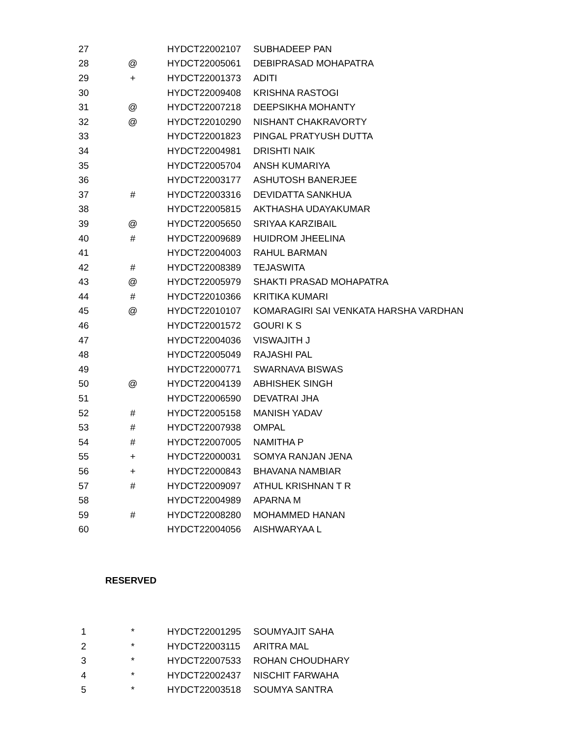| 27 | | HYDCT22002107 | SUBHADEEP PAN |
| 28 | @ | HYDCT22005061 | DEBIPRASAD MOHAPATRA |
| 29 | + | HYDCT22001373 | ADITI |
| 30 | | HYDCT22009408 | KRISHNA RASTOGI |
| 31 | @ | HYDCT22007218 | DEEPSIKHA MOHANTY |
| 32 | @ | HYDCT22010290 | NISHANT CHAKRAVORTY |
| 33 | | HYDCT22001823 | PINGAL PRATYUSH DUTTA |
| 34 | | HYDCT22004981 | DRISHTI NAIK |
| 35 | | HYDCT22005704 | ANSH KUMARIYA |
| 36 | | HYDCT22003177 | ASHUTOSH BANERJEE |
| 37 | # | HYDCT22003316 | DEVIDATTA SANKHUA |
| 38 | | HYDCT22005815 | AKTHASHA UDAYAKUMAR |
| 39 | @ | HYDCT22005650 | SRIYAA KARZIBAIL |
| 40 | # | HYDCT22009689 | HUIDROM JHEELINA |
| 41 | | HYDCT22004003 | RAHUL BARMAN |
| 42 | # | HYDCT22008389 | TEJASWITA |
| 43 | @ | HYDCT22005979 | SHAKTI PRASAD MOHAPATRA |
| 44 | # | HYDCT22010366 | KRITIKA KUMARI |
| 45 | @ | HYDCT22010107 | KOMARAGIRI SAI VENKATA HARSHA VARDHAN |
| 46 | | HYDCT22001572 | GOURI K S |
| 47 | | HYDCT22004036 | VISWAJITH J |
| 48 | | HYDCT22005049 | RAJASHI PAL |
| 49 | | HYDCT22000771 | SWARNAVA BISWAS |
| 50 | @ | HYDCT22004139 | ABHISHEK SINGH |
| 51 | | HYDCT22006590 | DEVATRAI JHA |
| 52 | # | HYDCT22005158 | MANISH YADAV |
| 53 | # | HYDCT22007938 | OMPAL |
| 54 | # | HYDCT22007005 | NAMITHA P |
| 55 | + | HYDCT22000031 | SOMYA RANJAN JENA |
| 56 | + | HYDCT22000843 | BHAVANA NAMBIAR |
| 57 | # | HYDCT22009097 | ATHUL KRISHNAN T R |
| 58 | | HYDCT22004989 | APARNA M |
| 59 | # | HYDCT22008280 | MOHAMMED HANAN |
| 60 | | HYDCT22004056 | AISHWARYAA L |
RESERVED
| 1 | * | HYDCT22001295 | SOUMYAJIT SAHA |
| 2 | * | HYDCT22003115 | ARITRA MAL |
| 3 | * | HYDCT22007533 | ROHAN CHOUDHARY |
| 4 | * | HYDCT22002437 | NISCHIT FARWAHA |
| 5 | * | HYDCT22003518 | SOUMYA SANTRA |